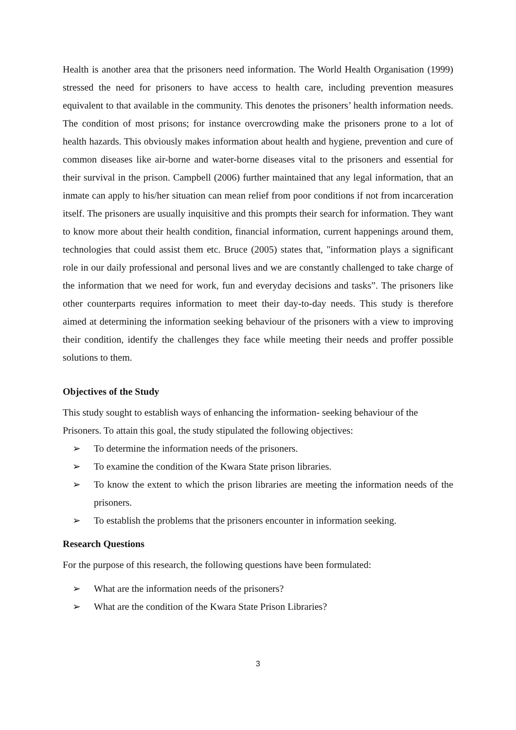Health is another area that the prisoners need information. The World Health Organisation (1999) stressed the need for prisoners to have access to health care, including prevention measures equivalent to that available in the community. This denotes the prisoners’ health information needs. The condition of most prisons; for instance overcrowding make the prisoners prone to a lot of health hazards. This obviously makes information about health and hygiene, prevention and cure of common diseases like air-borne and water-borne diseases vital to the prisoners and essential for their survival in the prison. Campbell (2006) further maintained that any legal information, that an inmate can apply to his/her situation can mean relief from poor conditions if not from incarceration itself. The prisoners are usually inquisitive and this prompts their search for information. They want to know more about their health condition, financial information, current happenings around them, technologies that could assist them etc. Bruce (2005) states that, "information plays a significant role in our daily professional and personal lives and we are constantly challenged to take charge of the information that we need for work, fun and everyday decisions and tasks”. The prisoners like other counterparts requires information to meet their day-to-day needs. This study is therefore aimed at determining the information seeking behaviour of the prisoners with a view to improving their condition, identify the challenges they face while meeting their needs and proffer possible solutions to them.
Objectives of the Study
This study sought to establish ways of enhancing the information- seeking behaviour of the Prisoners. To attain this goal, the study stipulated the following objectives:
➢ To determine the information needs of the prisoners.
➢ To examine the condition of the Kwara State prison libraries.
➢ To know the extent to which the prison libraries are meeting the information needs of the prisoners.
➢ To establish the problems that the prisoners encounter in information seeking.
Research Questions
For the purpose of this research, the following questions have been formulated:
➢ What are the information needs of the prisoners?
➢ What are the condition of the Kwara State Prison Libraries?
3